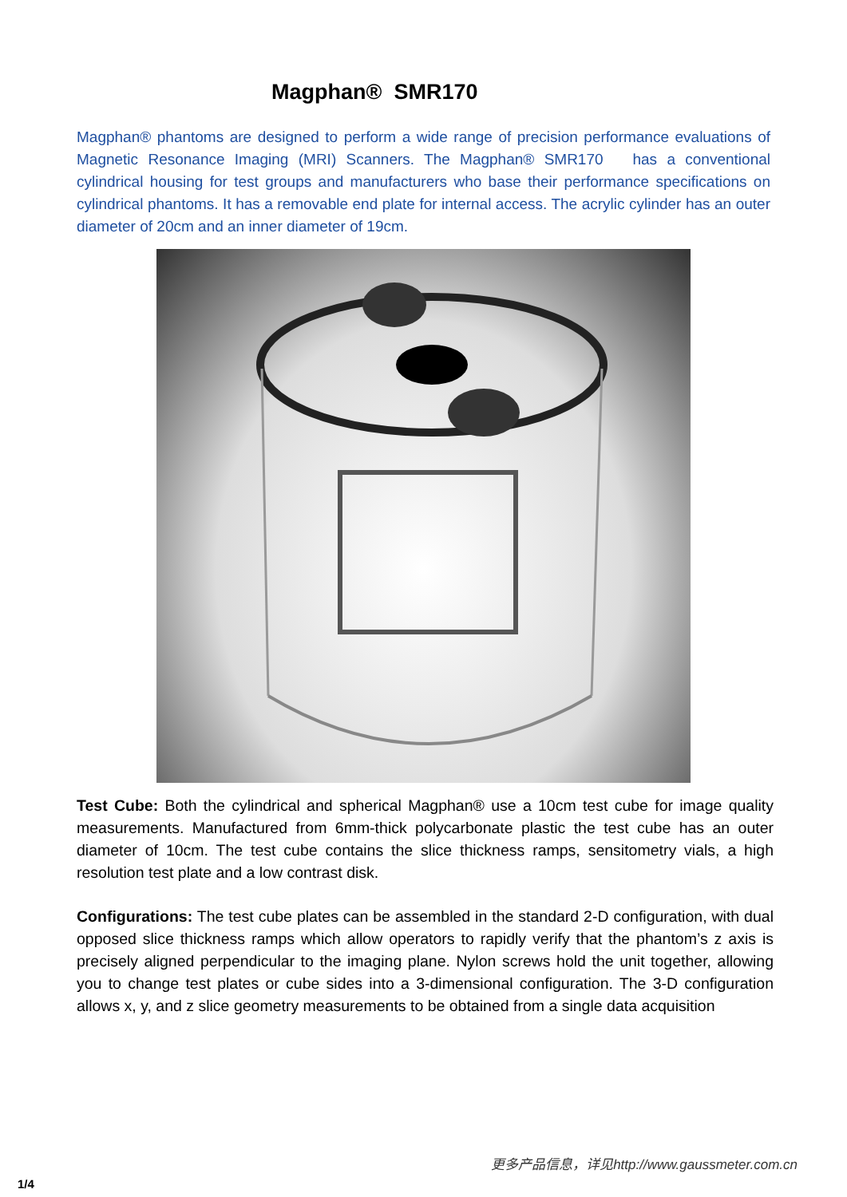Magphan® SMR170
Magphan® phantoms are designed to perform a wide range of precision performance evaluations of Magnetic Resonance Imaging (MRI) Scanners. The Magphan® SMR170 has a conventional cylindrical housing for test groups and manufacturers who base their performance specifications on cylindrical phantoms. It has a removable end plate for internal access. The acrylic cylinder has an outer diameter of 20cm and an inner diameter of 19cm.
Test Cube: Both the cylindrical and spherical Magphan® use a 10cm test cube for image quality measurements. Manufactured from 6mm-thick polycarbonate plastic the test cube has an outer diameter of 10cm. The test cube contains the slice thickness ramps, sensitometry vials, a high resolution test plate and a low contrast disk.
Configurations: The test cube plates can be assembled in the standard 2-D configuration, with dual opposed slice thickness ramps which allow operators to rapidly verify that the phantom’s z axis is precisely aligned perpendicular to the imaging plane. Nylon screws hold the unit together, allowing you to change test plates or cube sides into a 3-dimensional configuration. The 3-D configuration allows x, y, and z slice geometry measurements to be obtained from a single data acquisition
更多产品信息，详见http://www.gaussmeter.com.cn
1/4